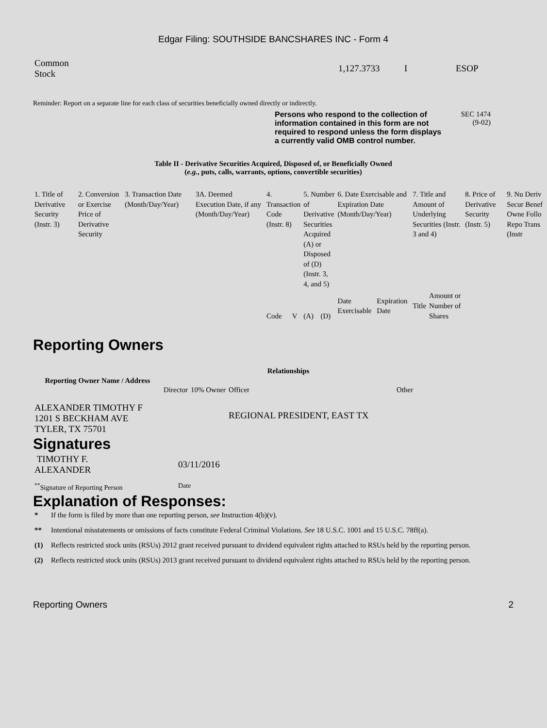Edgar Filing: SOUTHSIDE BANCSHARES INC - Form 4
| Common Stock | 1,127.3733 | I | ESOP |
Reminder: Report on a separate line for each class of securities beneficially owned directly or indirectly.
Persons who respond to the collection of information contained in this form are not required to respond unless the form displays a currently valid OMB control number.
SEC 1474
(9-02)
Table II - Derivative Securities Acquired, Disposed of, or Beneficially Owned
(e.g., puts, calls, warrants, options, convertible securities)
| 1. Title of Derivative Security (Instr. 3) | 2. Conversion or Exercise Price of Derivative Security | 3. Transaction Date (Month/Day/Year) | 3A. Deemed Execution Date, if any (Month/Day/Year) | 4. Transaction Code (Instr. 8) | | 5. Number of Derivative Securities Acquired (A) or Disposed of (D) (Instr. 3, 4, and 5) | | 6. Date Exercisable and Expiration Date (Month/Day/Year) | | 7. Title and Amount of Underlying Securities (Instr. 3 and 4) | | 8. Price of Derivative Security (Instr. 5) | 9. Nu Deriv Secur Benef Owne Follo Repo Trans (Instr |
| | | | | Code | V | (A) | (D) | Date Exercisable | Expiration Date | Title | Amount or Number of Shares | | |
Reporting Owners
| Reporting Owner Name / Address | Relationships | | | |
| --- | --- | --- | --- | --- |
| | Director | 10% Owner | Officer | Other |
| ALEXANDER TIMOTHY F 1201 S BECKHAM AVE TYLER, TX 75701 | | | REGIONAL PRESIDENT, EAST TX | |
Signatures
| TIMOTHY F. ALEXANDER | 03/11/2016 |
| <sup>**</sup> Signature of Reporting Person | Date |
Explanation of Responses:
| * | If the form is filed by more than one reporting person, see Instruction 4(b)(v). |
| ** | Intentional misstatements or omissions of facts constitute Federal Criminal Violations. See 18 U.S.C. 1001 and 15 U.S.C. 78ff(a). |
| (1) | Reflects restricted stock units (RSUs) 2012 grant received pursuant to dividend equivalent rights attached to RSUs held by the reporting person. |
| (2) | Reflects restricted stock units (RSUs) 2013 grant received pursuant to dividend equivalent rights attached to RSUs held by the reporting person. |
Reporting Owners 2